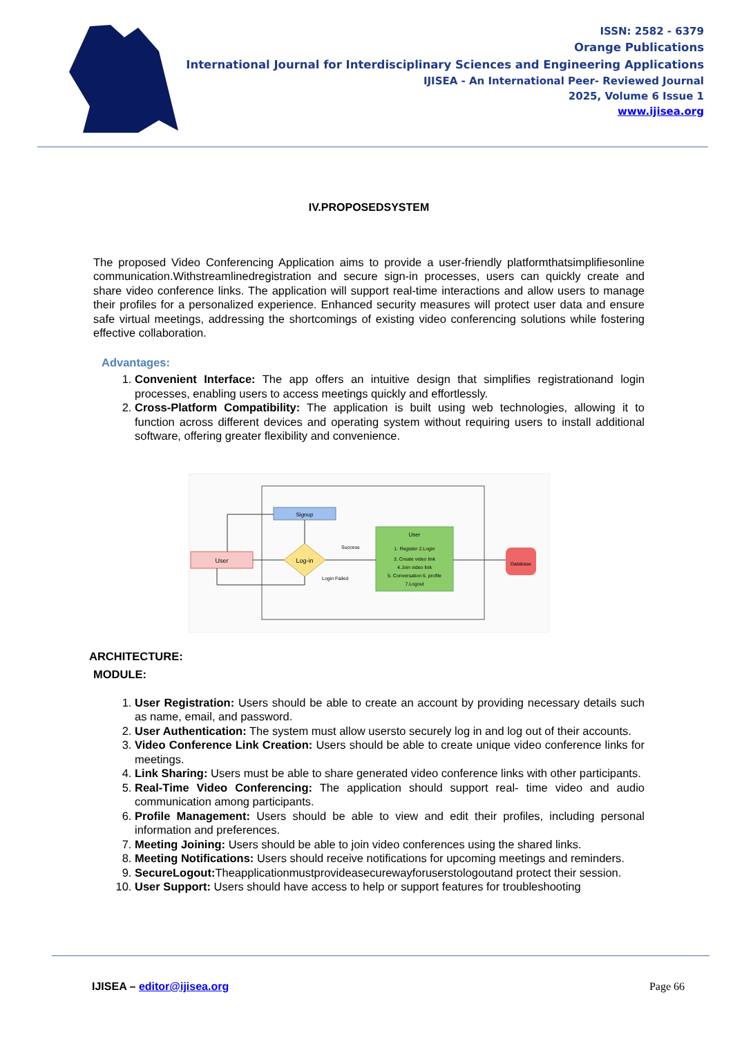ISSN: 2582 - 6379
Orange Publications
International Journal for Interdisciplinary Sciences and Engineering Applications
IJISEA - An International Peer- Reviewed Journal
2025, Volume 6 Issue 1
www.ijisea.org
IV.PROPOSEDSYSTEM
The proposed Video Conferencing Application aims to provide a user-friendly platformthatsimplifiesonline communication.Withstreamlinedregistration and secure sign-in processes, users can quickly create and share video conference links. The application will support real-time interactions and allow users to manage their profiles for a personalized experience. Enhanced security measures will protect user data and ensure safe virtual meetings, addressing the shortcomings of existing video conferencing solutions while fostering effective collaboration.
Advantages:
1. Convenient Interface: The app offers an intuitive design that simplifies registrationand login processes, enabling users to access meetings quickly and effortlessly.
2. Cross-Platform Compatibility: The application is built using web technologies, allowing it to function across different devices and operating system without requiring users to install additional software, offering greater flexibility and convenience.
User
Signup
Log-in
Success
Login Failed
User
1. Register 2.Login
3. Create video link
4.Join video link
5. Conversation 6. profile
7.Logout
Database
ARCHITECTURE:
MODULE:
1. User Registration: Users should be able to create an account by providing necessary details such as name, email, and password.
2. User Authentication: The system must allow usersto securely log in and log out of their accounts.
3. Video Conference Link Creation: Users should be able to create unique video conference links for meetings.
4. Link Sharing: Users must be able to share generated video conference links with other participants.
5. Real-Time Video Conferencing: The application should support real- time video and audio communication among participants.
6. Profile Management: Users should be able to view and edit their profiles, including personal information and preferences.
7. Meeting Joining: Users should be able to join video conferences using the shared links.
8. Meeting Notifications: Users should receive notifications for upcoming meetings and reminders.
9. SecureLogout: Theapplicationmustprovideasecurewayforuserstologoutand protect their session.
10. User Support: Users should have access to help or support features for troubleshooting
IJISEA – editor@ijisea.org Page 66